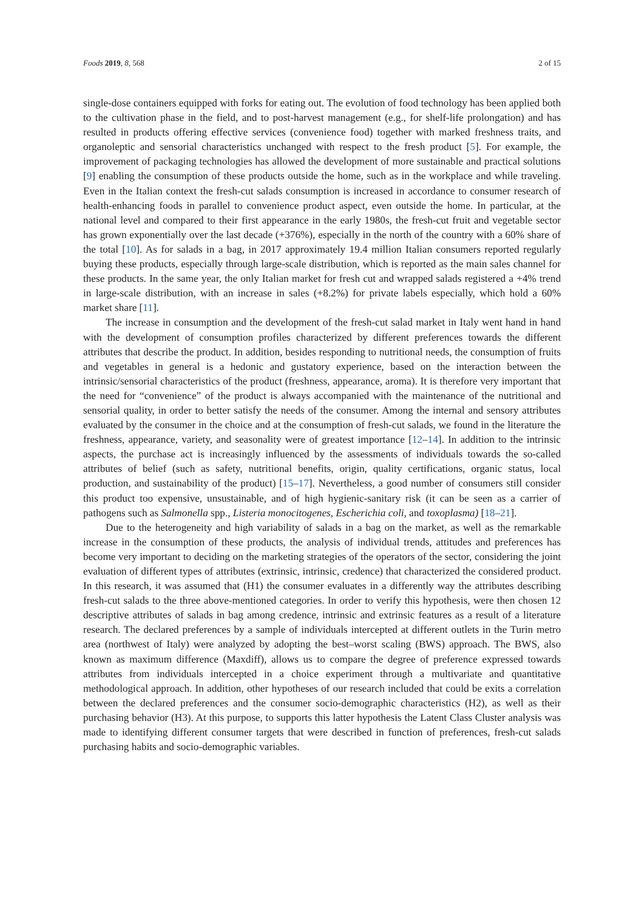Foods 2019, 8, 568 2 of 15
single-dose containers equipped with forks for eating out. The evolution of food technology has been applied both to the cultivation phase in the field, and to post-harvest management (e.g., for shelf-life prolongation) and has resulted in products offering effective services (convenience food) together with marked freshness traits, and organoleptic and sensorial characteristics unchanged with respect to the fresh product [5]. For example, the improvement of packaging technologies has allowed the development of more sustainable and practical solutions [9] enabling the consumption of these products outside the home, such as in the workplace and while traveling. Even in the Italian context the fresh-cut salads consumption is increased in accordance to consumer research of health-enhancing foods in parallel to convenience product aspect, even outside the home. In particular, at the national level and compared to their first appearance in the early 1980s, the fresh-cut fruit and vegetable sector has grown exponentially over the last decade (+376%), especially in the north of the country with a 60% share of the total [10]. As for salads in a bag, in 2017 approximately 19.4 million Italian consumers reported regularly buying these products, especially through large-scale distribution, which is reported as the main sales channel for these products. In the same year, the only Italian market for fresh cut and wrapped salads registered a +4% trend in large-scale distribution, with an increase in sales (+8.2%) for private labels especially, which hold a 60% market share [11].
The increase in consumption and the development of the fresh-cut salad market in Italy went hand in hand with the development of consumption profiles characterized by different preferences towards the different attributes that describe the product. In addition, besides responding to nutritional needs, the consumption of fruits and vegetables in general is a hedonic and gustatory experience, based on the interaction between the intrinsic/sensorial characteristics of the product (freshness, appearance, aroma). It is therefore very important that the need for “convenience” of the product is always accompanied with the maintenance of the nutritional and sensorial quality, in order to better satisfy the needs of the consumer. Among the internal and sensory attributes evaluated by the consumer in the choice and at the consumption of fresh-cut salads, we found in the literature the freshness, appearance, variety, and seasonality were of greatest importance [12–14]. In addition to the intrinsic aspects, the purchase act is increasingly influenced by the assessments of individuals towards the so-called attributes of belief (such as safety, nutritional benefits, origin, quality certifications, organic status, local production, and sustainability of the product) [15–17]. Nevertheless, a good number of consumers still consider this product too expensive, unsustainable, and of high hygienic-sanitary risk (it can be seen as a carrier of pathogens such as Salmonella spp., Listeria monocitogenes, Escherichia coli, and toxoplasma) [18–21].
Due to the heterogeneity and high variability of salads in a bag on the market, as well as the remarkable increase in the consumption of these products, the analysis of individual trends, attitudes and preferences has become very important to deciding on the marketing strategies of the operators of the sector, considering the joint evaluation of different types of attributes (extrinsic, intrinsic, credence) that characterized the considered product. In this research, it was assumed that (H1) the consumer evaluates in a differently way the attributes describing fresh-cut salads to the three above-mentioned categories. In order to verify this hypothesis, were then chosen 12 descriptive attributes of salads in bag among credence, intrinsic and extrinsic features as a result of a literature research. The declared preferences by a sample of individuals intercepted at different outlets in the Turin metro area (northwest of Italy) were analyzed by adopting the best–worst scaling (BWS) approach. The BWS, also known as maximum difference (Maxdiff), allows us to compare the degree of preference expressed towards attributes from individuals intercepted in a choice experiment through a multivariate and quantitative methodological approach. In addition, other hypotheses of our research included that could be exits a correlation between the declared preferences and the consumer socio-demographic characteristics (H2), as well as their purchasing behavior (H3). At this purpose, to supports this latter hypothesis the Latent Class Cluster analysis was made to identifying different consumer targets that were described in function of preferences, fresh-cut salads purchasing habits and socio-demographic variables.